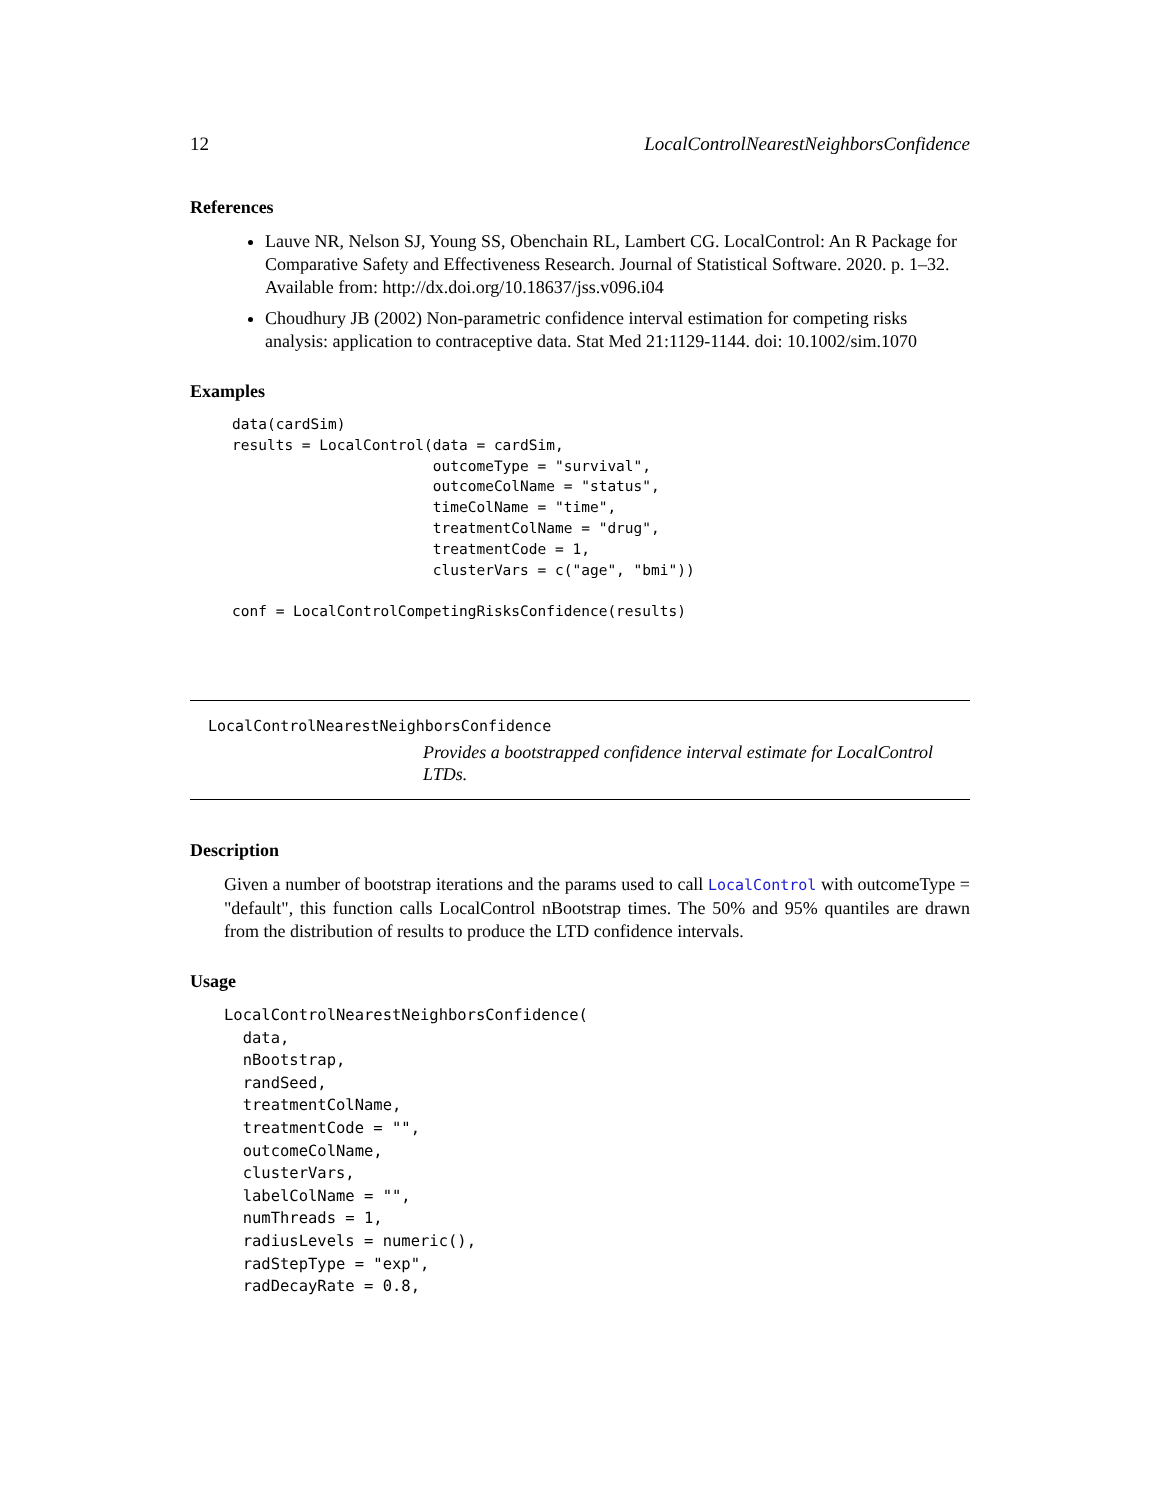12 LocalControlNearestNeighborsConfidence
References
Lauve NR, Nelson SJ, Young SS, Obenchain RL, Lambert CG. LocalControl: An R Package for Comparative Safety and Effectiveness Research. Journal of Statistical Software. 2020. p. 1–32. Available from: http://dx.doi.org/10.18637/jss.v096.i04
Choudhury JB (2002) Non-parametric confidence interval estimation for competing risks analysis: application to contraceptive data. Stat Med 21:1129-1144. doi: 10.1002/sim.1070
Examples
data(cardSim)
results = LocalControl(data = cardSim,
                       outcomeType = "survival",
                       outcomeColName = "status",
                       timeColName = "time",
                       treatmentColName = "drug",
                       treatmentCode = 1,
                       clusterVars = c("age", "bmi"))

conf = LocalControlCompetingRisksConfidence(results)
LocalControlNearestNeighborsConfidence
Provides a bootstrapped confidence interval estimate for LocalControl LTDs.
Description
Given a number of bootstrap iterations and the params used to call LocalControl with outcomeType = "default", this function calls LocalControl nBootstrap times. The 50% and 95% quantiles are drawn from the distribution of results to produce the LTD confidence intervals.
Usage
LocalControlNearestNeighborsConfidence(
  data,
  nBootstrap,
  randSeed,
  treatmentColName,
  treatmentCode = "",
  outcomeColName,
  clusterVars,
  labelColName = "",
  numThreads = 1,
  radiusLevels = numeric(),
  radStepType = "exp",
  radDecayRate = 0.8,